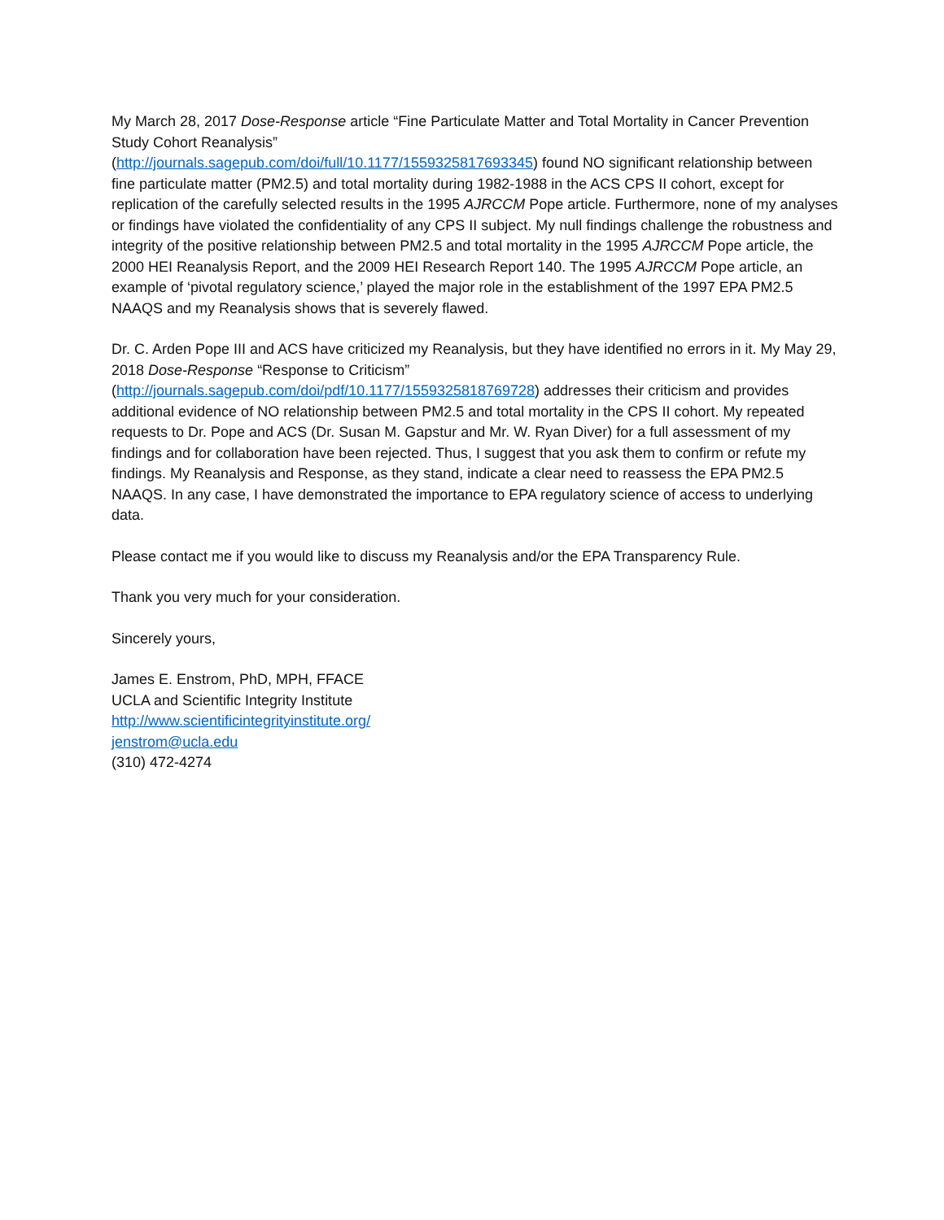My March 28, 2017 Dose-Response article “Fine Particulate Matter and Total Mortality in Cancer Prevention Study Cohort Reanalysis”
(http://journals.sagepub.com/doi/full/10.1177/1559325817693345) found NO significant relationship between fine particulate matter (PM2.5) and total mortality during 1982-1988 in the ACS CPS II cohort, except for replication of the carefully selected results in the 1995 AJRCCM Pope article. Furthermore, none of my analyses or findings have violated the confidentiality of any CPS II subject. My null findings challenge the robustness and integrity of the positive relationship between PM2.5 and total mortality in the 1995 AJRCCM Pope article, the 2000 HEI Reanalysis Report, and the 2009 HEI Research Report 140. The 1995 AJRCCM Pope article, an example of ‘pivotal regulatory science,’ played the major role in the establishment of the 1997 EPA PM2.5 NAAQS and my Reanalysis shows that is severely flawed.
Dr. C. Arden Pope III and ACS have criticized my Reanalysis, but they have identified no errors in it. My May 29, 2018 Dose-Response “Response to Criticism”
(http://journals.sagepub.com/doi/pdf/10.1177/1559325818769728) addresses their criticism and provides additional evidence of NO relationship between PM2.5 and total mortality in the CPS II cohort. My repeated requests to Dr. Pope and ACS (Dr. Susan M. Gapstur and Mr. W. Ryan Diver) for a full assessment of my findings and for collaboration have been rejected. Thus, I suggest that you ask them to confirm or refute my findings. My Reanalysis and Response, as they stand, indicate a clear need to reassess the EPA PM2.5 NAAQS. In any case, I have demonstrated the importance to EPA regulatory science of access to underlying data.
Please contact me if you would like to discuss my Reanalysis and/or the EPA Transparency Rule.
Thank you very much for your consideration.
Sincerely yours,
James E. Enstrom, PhD, MPH, FFACE
UCLA and Scientific Integrity Institute
http://www.scientificintegrityinstitute.org/
jenstrom@ucla.edu
(310) 472-4274